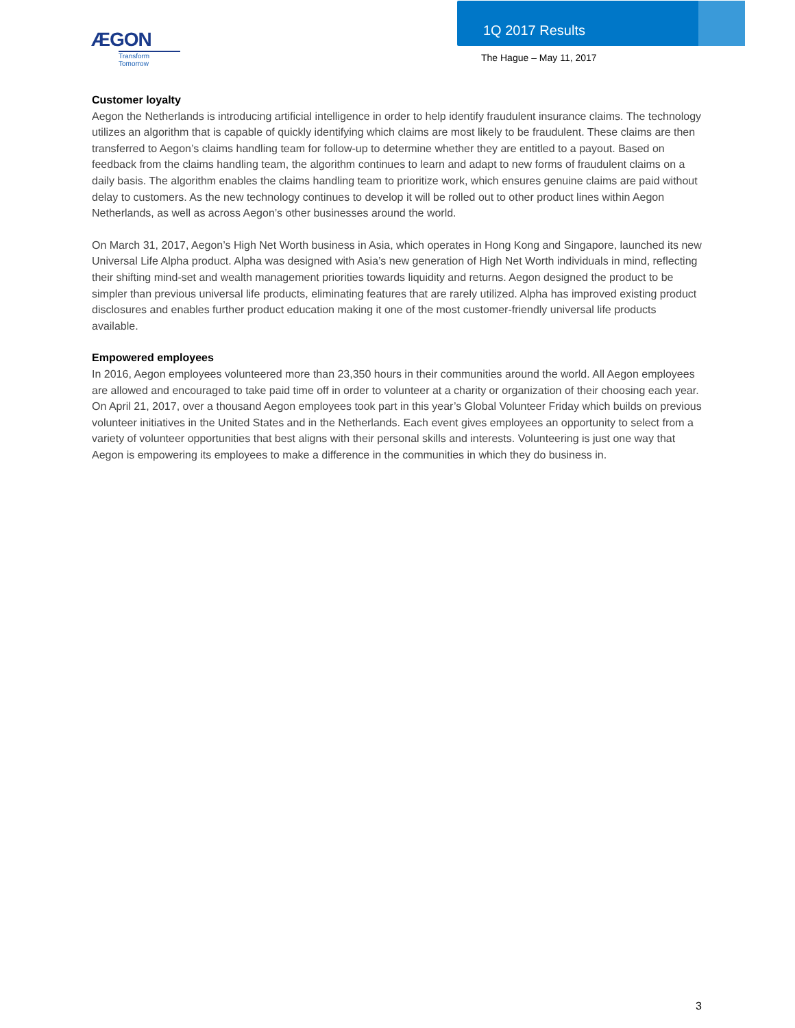ÆGON
Transform Tomorrow
1Q 2017 Results
The Hague – May 11, 2017
Customer loyalty
Aegon the Netherlands is introducing artificial intelligence in order to help identify fraudulent insurance claims. The technology utilizes an algorithm that is capable of quickly identifying which claims are most likely to be fraudulent. These claims are then transferred to Aegon’s claims handling team for follow-up to determine whether they are entitled to a payout. Based on feedback from the claims handling team, the algorithm continues to learn and adapt to new forms of fraudulent claims on a daily basis. The algorithm enables the claims handling team to prioritize work, which ensures genuine claims are paid without delay to customers. As the new technology continues to develop it will be rolled out to other product lines within Aegon Netherlands, as well as across Aegon’s other businesses around the world.
On March 31, 2017, Aegon’s High Net Worth business in Asia, which operates in Hong Kong and Singapore, launched its new Universal Life Alpha product. Alpha was designed with Asia’s new generation of High Net Worth individuals in mind, reflecting their shifting mind-set and wealth management priorities towards liquidity and returns. Aegon designed the product to be simpler than previous universal life products, eliminating features that are rarely utilized. Alpha has improved existing product disclosures and enables further product education making it one of the most customer-friendly universal life products available.
Empowered employees
In 2016, Aegon employees volunteered more than 23,350 hours in their communities around the world. All Aegon employees are allowed and encouraged to take paid time off in order to volunteer at a charity or organization of their choosing each year. On April 21, 2017, over a thousand Aegon employees took part in this year’s Global Volunteer Friday which builds on previous volunteer initiatives in the United States and in the Netherlands. Each event gives employees an opportunity to select from a variety of volunteer opportunities that best aligns with their personal skills and interests. Volunteering is just one way that Aegon is empowering its employees to make a difference in the communities in which they do business in.
3